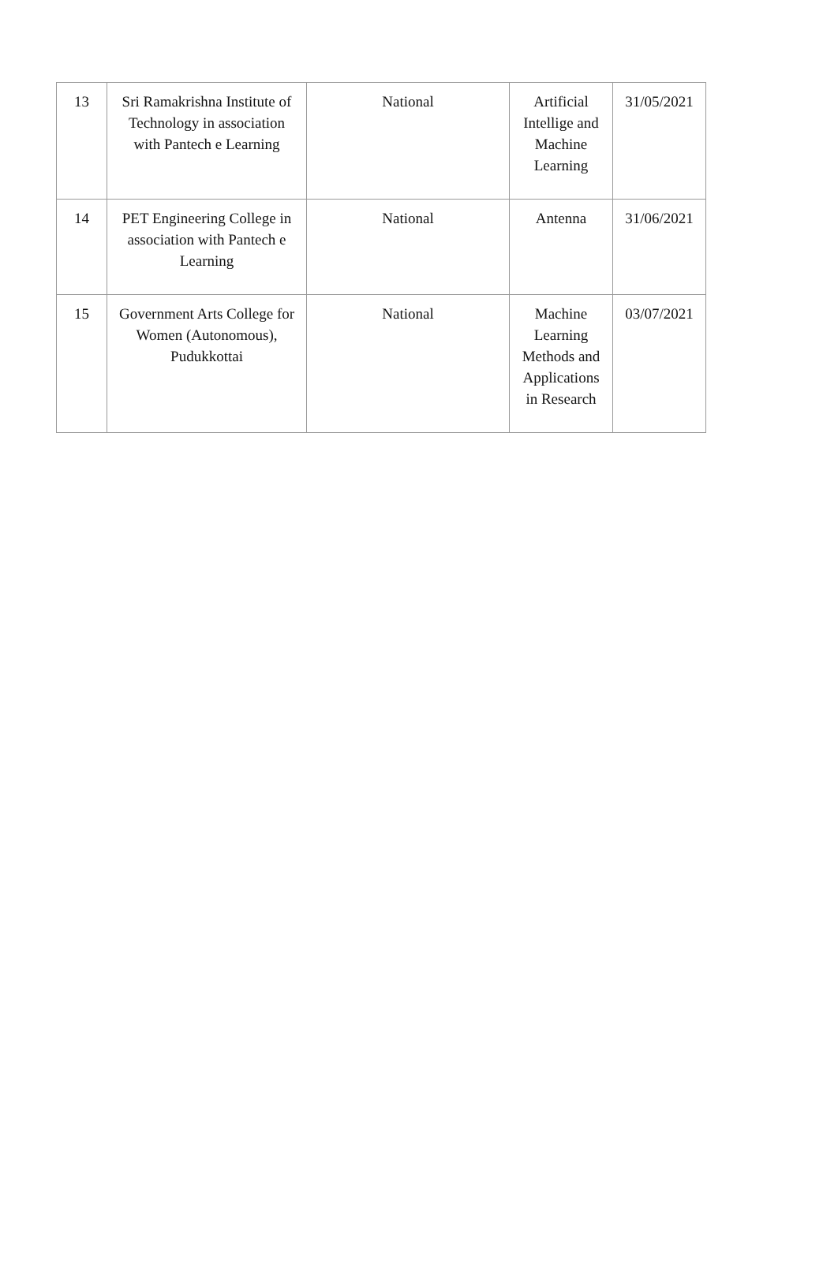| 13 | Sri Ramakrishna Institute of Technology in association with Pantech e Learning | National | Artificial Intellige and Machine Learning | 31/05/2021 |
| 14 | PET Engineering College in association with Pantech e Learning | National | Antenna | 31/06/2021 |
| 15 | Government Arts College for Women (Autonomous), Pudukkottai | National | Machine Learning Methods and Applications in Research | 03/07/2021 |